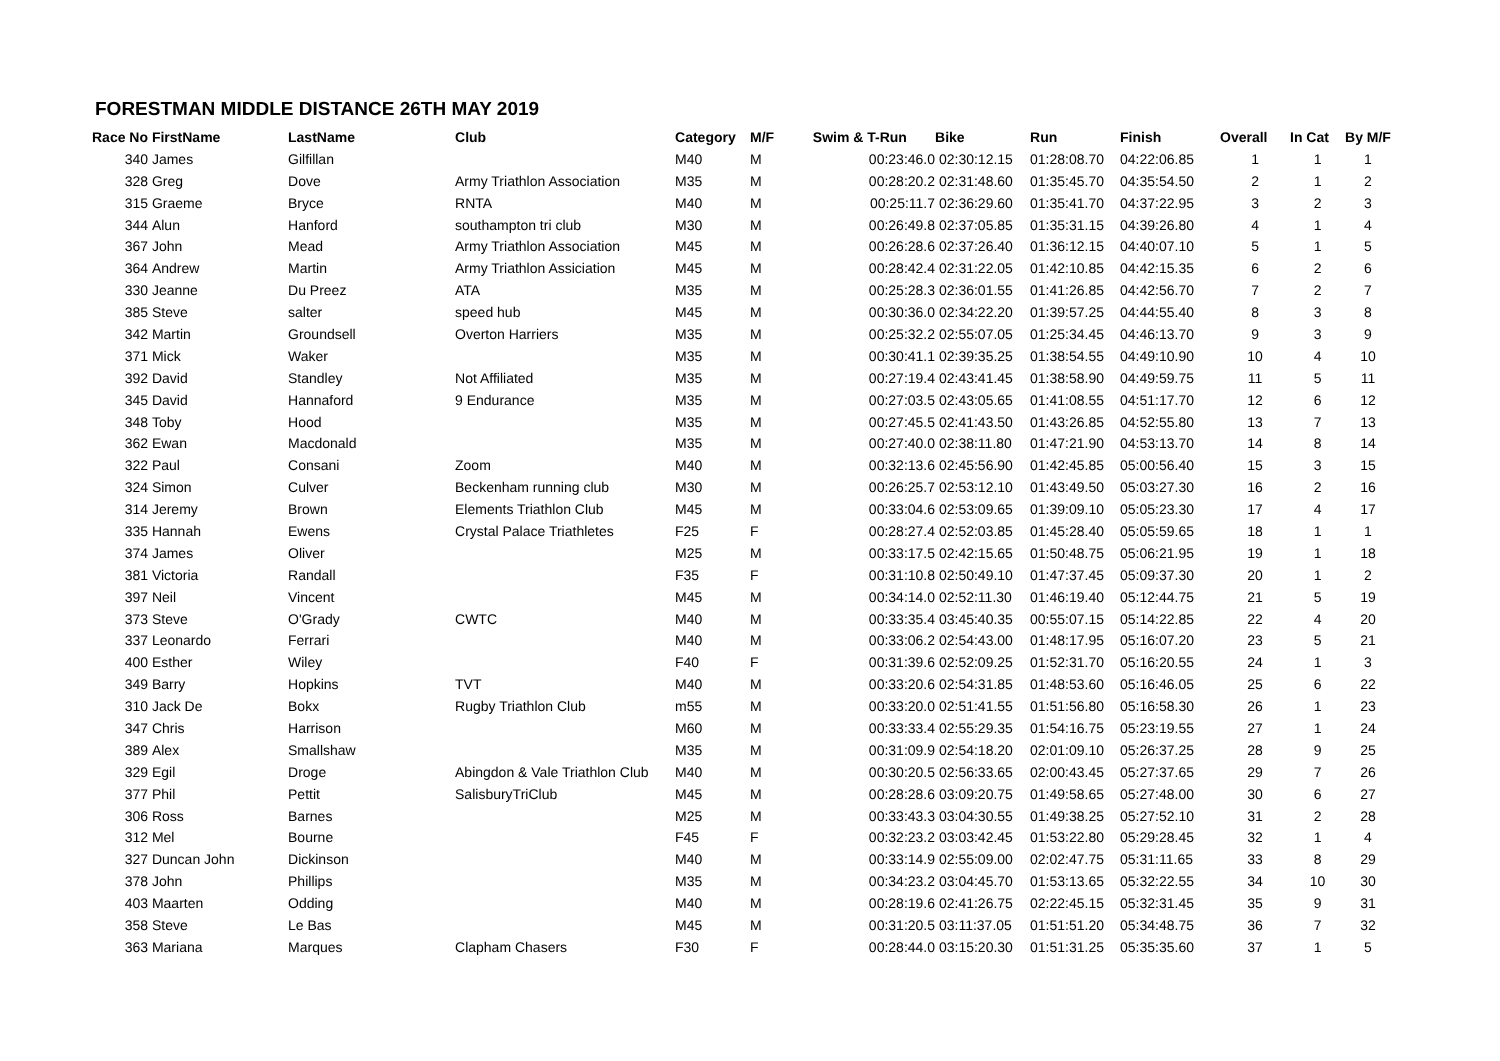FORESTMAN MIDDLE DISTANCE 26TH MAY 2019
| Race No | FirstName | LastName | Club | Category | M/F | Swim & T-Run | Bike | Run | Finish | Overall | In Cat | By M/F |
| --- | --- | --- | --- | --- | --- | --- | --- | --- | --- | --- | --- | --- |
| 340 | James | Gilfillan | | M40 | M | 00:23:46.0 | 02:30:12.15 | 01:28:08.70 | 04:22:06.85 | 1 | 1 | 1 |
| 328 | Greg | Dove | Army Triathlon Association | M35 | M | 00:28:20.2 | 02:31:48.60 | 01:35:45.70 | 04:35:54.50 | 2 | 1 | 2 |
| 315 | Graeme | Bryce | RNTA | M40 | M | 00:25:11.7 | 02:36:29.60 | 01:35:41.70 | 04:37:22.95 | 3 | 2 | 3 |
| 344 | Alun | Hanford | southampton tri club | M30 | M | 00:26:49.8 | 02:37:05.85 | 01:35:31.15 | 04:39:26.80 | 4 | 1 | 4 |
| 367 | John | Mead | Army Triathlon Association | M45 | M | 00:26:28.6 | 02:37:26.40 | 01:36:12.15 | 04:40:07.10 | 5 | 1 | 5 |
| 364 | Andrew | Martin | Army Triathlon Assiciation | M45 | M | 00:28:42.4 | 02:31:22.05 | 01:42:10.85 | 04:42:15.35 | 6 | 2 | 6 |
| 330 | Jeanne | Du Preez | ATA | M35 | M | 00:25:28.3 | 02:36:01.55 | 01:41:26.85 | 04:42:56.70 | 7 | 2 | 7 |
| 385 | Steve | salter | speed hub | M45 | M | 00:30:36.0 | 02:34:22.20 | 01:39:57.25 | 04:44:55.40 | 8 | 3 | 8 |
| 342 | Martin | Groundsell | Overton Harriers | M35 | M | 00:25:32.2 | 02:55:07.05 | 01:25:34.45 | 04:46:13.70 | 9 | 3 | 9 |
| 371 | Mick | Waker | | M35 | M | 00:30:41.1 | 02:39:35.25 | 01:38:54.55 | 04:49:10.90 | 10 | 4 | 10 |
| 392 | David | Standley | Not Affiliated | M35 | M | 00:27:19.4 | 02:43:41.45 | 01:38:58.90 | 04:49:59.75 | 11 | 5 | 11 |
| 345 | David | Hannaford | 9 Endurance | M35 | M | 00:27:03.5 | 02:43:05.65 | 01:41:08.55 | 04:51:17.70 | 12 | 6 | 12 |
| 348 | Toby | Hood | | M35 | M | 00:27:45.5 | 02:41:43.50 | 01:43:26.85 | 04:52:55.80 | 13 | 7 | 13 |
| 362 | Ewan | Macdonald | | M35 | M | 00:27:40.0 | 02:38:11.80 | 01:47:21.90 | 04:53:13.70 | 14 | 8 | 14 |
| 322 | Paul | Consani | Zoom | M40 | M | 00:32:13.6 | 02:45:56.90 | 01:42:45.85 | 05:00:56.40 | 15 | 3 | 15 |
| 324 | Simon | Culver | Beckenham running club | M30 | M | 00:26:25.7 | 02:53:12.10 | 01:43:49.50 | 05:03:27.30 | 16 | 2 | 16 |
| 314 | Jeremy | Brown | Elements Triathlon Club | M45 | M | 00:33:04.6 | 02:53:09.65 | 01:39:09.10 | 05:05:23.30 | 17 | 4 | 17 |
| 335 | Hannah | Ewens | Crystal Palace Triathletes | F25 | F | 00:28:27.4 | 02:52:03.85 | 01:45:28.40 | 05:05:59.65 | 18 | 1 | 1 |
| 374 | James | Oliver | | M25 | M | 00:33:17.5 | 02:42:15.65 | 01:50:48.75 | 05:06:21.95 | 19 | 1 | 18 |
| 381 | Victoria | Randall | | F35 | F | 00:31:10.8 | 02:50:49.10 | 01:47:37.45 | 05:09:37.30 | 20 | 1 | 2 |
| 397 | Neil | Vincent | | M45 | M | 00:34:14.0 | 02:52:11.30 | 01:46:19.40 | 05:12:44.75 | 21 | 5 | 19 |
| 373 | Steve | O'Grady | CWTC | M40 | M | 00:33:35.4 | 03:45:40.35 | 00:55:07.15 | 05:14:22.85 | 22 | 4 | 20 |
| 337 | Leonardo | Ferrari | | M40 | M | 00:33:06.2 | 02:54:43.00 | 01:48:17.95 | 05:16:07.20 | 23 | 5 | 21 |
| 400 | Esther | Wiley | | F40 | F | 00:31:39.6 | 02:52:09.25 | 01:52:31.70 | 05:16:20.55 | 24 | 1 | 3 |
| 349 | Barry | Hopkins | TVT | M40 | M | 00:33:20.6 | 02:54:31.85 | 01:48:53.60 | 05:16:46.05 | 25 | 6 | 22 |
| 310 | Jack De | Bokx | Rugby Triathlon Club | m55 | M | 00:33:20.0 | 02:51:41.55 | 01:51:56.80 | 05:16:58.30 | 26 | 1 | 23 |
| 347 | Chris | Harrison | | M60 | M | 00:33:33.4 | 02:55:29.35 | 01:54:16.75 | 05:23:19.55 | 27 | 1 | 24 |
| 389 | Alex | Smallshaw | | M35 | M | 00:31:09.9 | 02:54:18.20 | 02:01:09.10 | 05:26:37.25 | 28 | 9 | 25 |
| 329 | Egil | Droge | Abingdon & Vale Triathlon Club | M40 | M | 00:30:20.5 | 02:56:33.65 | 02:00:43.45 | 05:27:37.65 | 29 | 7 | 26 |
| 377 | Phil | Pettit | SalisburyTriClub | M45 | M | 00:28:28.6 | 03:09:20.75 | 01:49:58.65 | 05:27:48.00 | 30 | 6 | 27 |
| 306 | Ross | Barnes | | M25 | M | 00:33:43.3 | 03:04:30.55 | 01:49:38.25 | 05:27:52.10 | 31 | 2 | 28 |
| 312 | Mel | Bourne | | F45 | F | 00:32:23.2 | 03:03:42.45 | 01:53:22.80 | 05:29:28.45 | 32 | 1 | 4 |
| 327 | Duncan John | Dickinson | | M40 | M | 00:33:14.9 | 02:55:09.00 | 02:02:47.75 | 05:31:11.65 | 33 | 8 | 29 |
| 378 | John | Phillips | | M35 | M | 00:34:23.2 | 03:04:45.70 | 01:53:13.65 | 05:32:22.55 | 34 | 10 | 30 |
| 403 | Maarten | Odding | | M40 | M | 00:28:19.6 | 02:41:26.75 | 02:22:45.15 | 05:32:31.45 | 35 | 9 | 31 |
| 358 | Steve | Le Bas | | M45 | M | 00:31:20.5 | 03:11:37.05 | 01:51:51.20 | 05:34:48.75 | 36 | 7 | 32 |
| 363 | Mariana | Marques | Clapham Chasers | F30 | F | 00:28:44.0 | 03:15:20.30 | 01:51:31.25 | 05:35:35.60 | 37 | 1 | 5 |